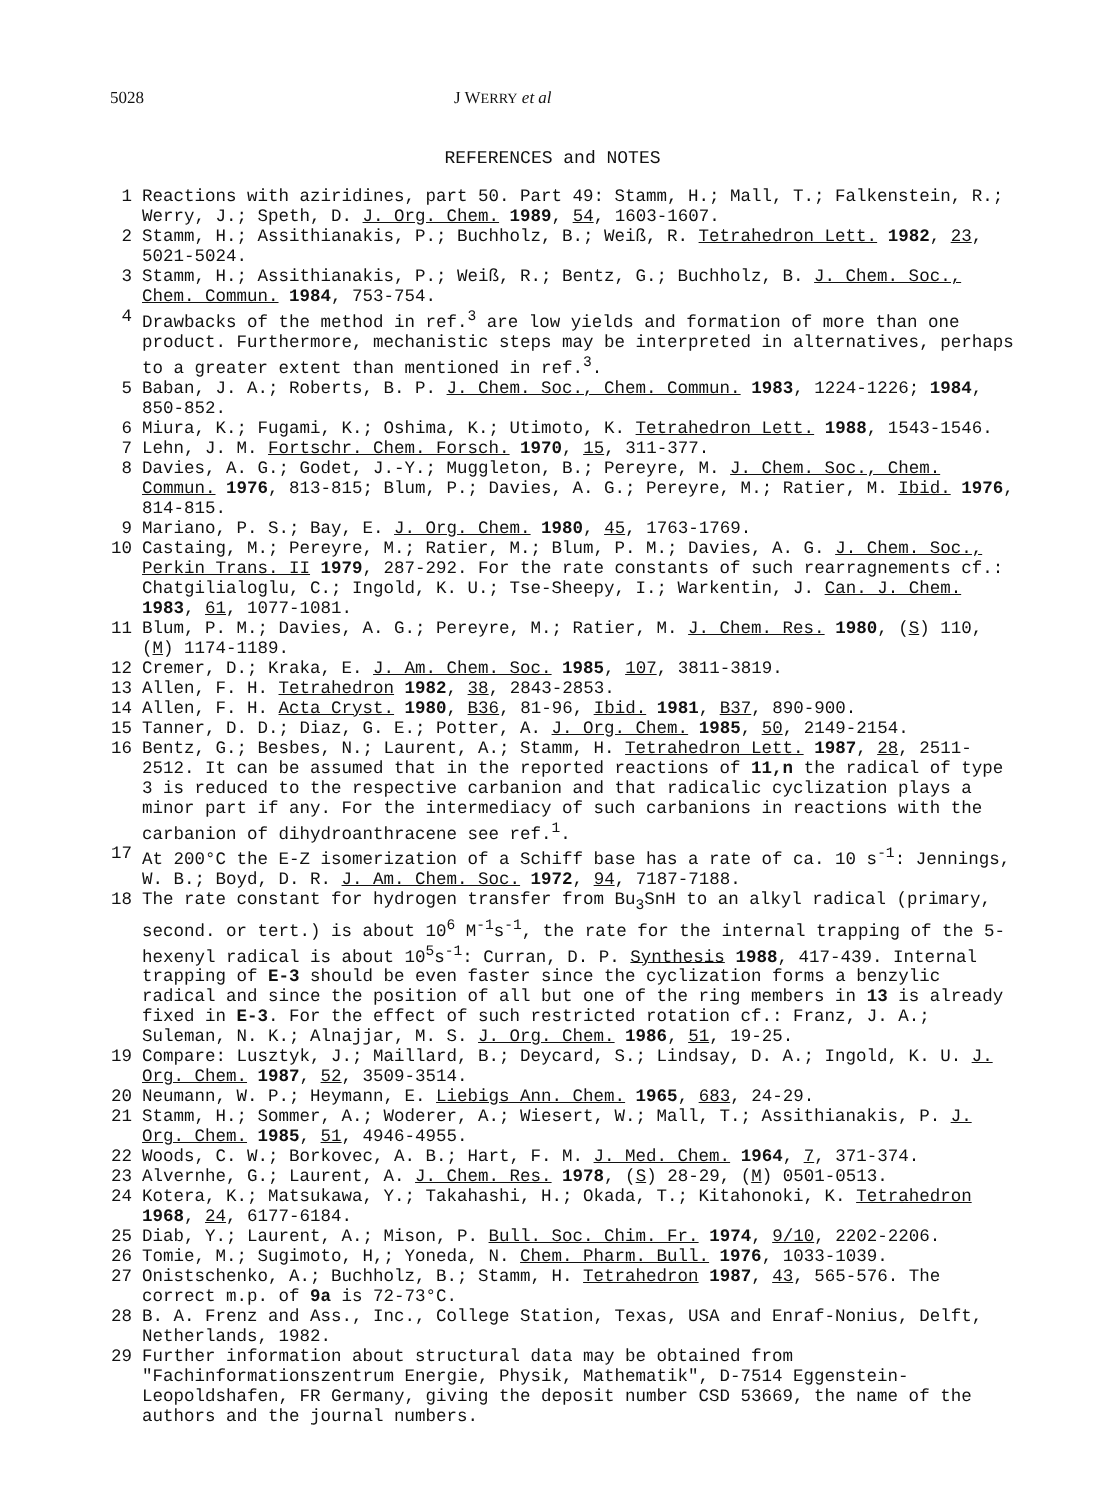5028 J WERRY et al
REFERENCES and NOTES
1 Reactions with aziridines, part 50. Part 49: Stamm, H.; Mall, T.; Falkenstein, R.; Werry, J.; Speth, D. J. Org. Chem. 1989, 54, 1603-1607.
2 Stamm, H.; Assithianakis, P.; Buchholz, B.; Weiß, R. Tetrahedron Lett. 1982, 23, 5021-5024.
3 Stamm, H.; Assithianakis, P.; Weiß, R.; Bentz, G.; Buchholz, B. J. Chem. Soc., Chem. Commun. 1984, 753-754.
4 Drawbacks of the method in ref.<sup>3</sup> are low yields and formation of more than one product. Furthermore, mechanistic steps may be interpreted in alternatives, perhaps to a greater extent than mentioned in ref.<sup>3</sup>.
5 Baban, J. A.; Roberts, B. P. J. Chem. Soc., Chem. Commun. 1983, 1224-1226; 1984, 850-852.
6 Miura, K.; Fugami, K.; Oshima, K.; Utimoto, K. Tetrahedron Lett. 1988, 1543-1546.
7 Lehn, J. M. Fortschr. Chem. Forsch. 1970, 15, 311-377.
8 Davies, A. G.; Godet, J.-Y.; Muggleton, B.; Pereyre, M. J. Chem. Soc., Chem. Commun. 1976, 813-815; Blum, P.; Davies, A. G.; Pereyre, M.; Ratier, M. Ibid. 1976, 814-815.
9 Mariano, P. S.; Bay, E. J. Org. Chem. 1980, 45, 1763-1769.
10 Castaing, M.; Pereyre, M.; Ratier, M.; Blum, P. M.; Davies, A. G. J. Chem. Soc., Perkin Trans. II 1979, 287-292. For the rate constants of such rearragnements cf.: Chatgilialoglu, C.; Ingold, K. U.; Tse-Sheepy, I.; Warkentin, J. Can. J. Chem. 1983, 61, 1077-1081.
11 Blum, P. M.; Davies, A. G.; Pereyre, M.; Ratier, M. J. Chem. Res. 1980, (S) 110, (M) 1174-1189.
12 Cremer, D.; Kraka, E. J. Am. Chem. Soc. 1985, 107, 3811-3819.
13 Allen, F. H. Tetrahedron 1982, 38, 2843-2853.
14 Allen, F. H. Acta Cryst. 1980, B36, 81-96, Ibid. 1981, B37, 890-900.
15 Tanner, D. D.; Diaz, G. E.; Potter, A. J. Org. Chem. 1985, 50, 2149-2154.
16 Bentz, G.; Besbes, N.; Laurent, A.; Stamm, H. Tetrahedron Lett. 1987, 28, 2511-2512. It can be assumed that in the reported reactions of 11,n the radical of type 3 is reduced to the respective carbanion and that radicalic cyclization plays a minor part if any. For the intermediacy of such carbanions in reactions with the carbanion of dihydroanthracene see ref.<sup>1</sup>.
17 At 200°C the E-Z isomerization of a Schiff base has a rate of ca. 10 s<sup>-1</sup>: Jennings, W. B.; Boyd, D. R. J. Am. Chem. Soc. 1972, 94, 7187-7188.
18 The rate constant for hydrogen transfer from Bu<sub>3</sub>SnH to an alkyl radical (primary, second. or tert.) is about 10<sup>6</sup> M<sup>-1</sup>s<sup>-1</sup>, the rate for the internal trapping of the 5-hexenyl radical is about 10<sup>5</sup>s<sup>-1</sup>: Curran, D. P. Synthesis 1988, 417-439. Internal trapping of E-3 should be even faster since the cyclization forms a benzylic radical and since the position of all but one of the ring members in 13 is already fixed in E-3. For the effect of such restricted rotation cf.: Franz, J. A.; Suleman, N. K.; Alnajjar, M. S. J. Org. Chem. 1986, 51, 19-25.
19 Compare: Lusztyk, J.; Maillard, B.; Deycard, S.; Lindsay, D. A.; Ingold, K. U. J. Org. Chem. 1987, 52, 3509-3514.
20 Neumann, W. P.; Heymann, E. Liebigs Ann. Chem. 1965, 683, 24-29.
21 Stamm, H.; Sommer, A.; Woderer, A.; Wiesert, W.; Mall, T.; Assithianakis, P. J. Org. Chem. 1985, 51, 4946-4955.
22 Woods, C. W.; Borkovec, A. B.; Hart, F. M. J. Med. Chem. 1964, 7, 371-374.
23 Alvernhe, G.; Laurent, A. J. Chem. Res. 1978, (S) 28-29, (M) 0501-0513.
24 Kotera, K.; Matsukawa, Y.; Takahashi, H.; Okada, T.; Kitahonoki, K. Tetrahedron 1968, 24, 6177-6184.
25 Diab, Y.; Laurent, A.; Mison, P. Bull. Soc. Chim. Fr. 1974, 9/10, 2202-2206.
26 Tomie, M.; Sugimoto, H,; Yoneda, N. Chem. Pharm. Bull. 1976, 1033-1039.
27 Onistschenko, A.; Buchholz, B.; Stamm, H. Tetrahedron 1987, 43, 565-576. The correct m.p. of 9a is 72-73°C.
28 B. A. Frenz and Ass., Inc., College Station, Texas, USA and Enraf-Nonius, Delft, Netherlands, 1982.
29 Further information about structural data may be obtained from "Fachinformationszentrum Energie, Physik, Mathematik", D-7514 Eggenstein-Leopoldshafen, FR Germany, giving the deposit number CSD 53669, the name of the authors and the journal numbers.